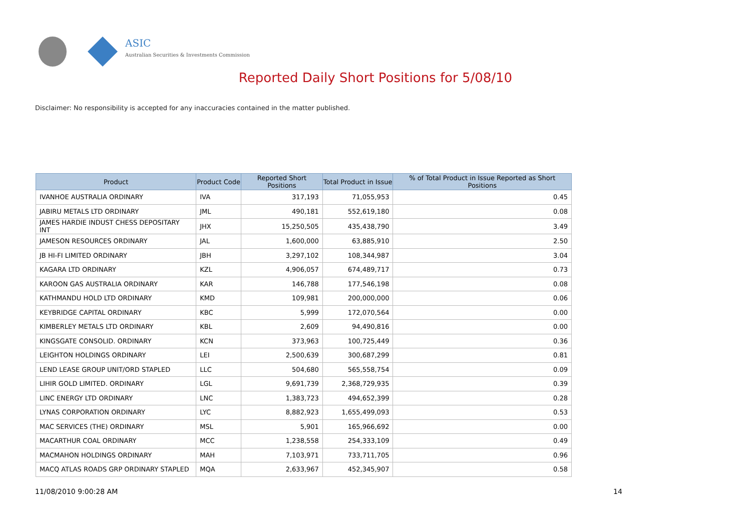ASIC
Australian Securities & Investments Commission
Reported Daily Short Positions for 5/08/10
Disclaimer: No responsibility is accepted for any inaccuracies contained in the matter published.
| Product | Product Code | Reported Short Positions | Total Product in Issue | % of Total Product in Issue Reported as Short Positions |
| --- | --- | --- | --- | --- |
| IVANHOE AUSTRALIA ORDINARY | IVA | 317,193 | 71,055,953 | 0.45 |
| JABIRU METALS LTD ORDINARY | JML | 490,181 | 552,619,180 | 0.08 |
| JAMES HARDIE INDUST CHESS DEPOSITARY INT | JHX | 15,250,505 | 435,438,790 | 3.49 |
| JAMESON RESOURCES ORDINARY | JAL | 1,600,000 | 63,885,910 | 2.50 |
| JB HI-FI LIMITED ORDINARY | JBH | 3,297,102 | 108,344,987 | 3.04 |
| KAGARA LTD ORDINARY | KZL | 4,906,057 | 674,489,717 | 0.73 |
| KAROON GAS AUSTRALIA ORDINARY | KAR | 146,788 | 177,546,198 | 0.08 |
| KATHMANDU HOLD LTD ORDINARY | KMD | 109,981 | 200,000,000 | 0.06 |
| KEYBRIDGE CAPITAL ORDINARY | KBC | 5,999 | 172,070,564 | 0.00 |
| KIMBERLEY METALS LTD ORDINARY | KBL | 2,609 | 94,490,816 | 0.00 |
| KINGSGATE CONSOLID. ORDINARY | KCN | 373,963 | 100,725,449 | 0.36 |
| LEIGHTON HOLDINGS ORDINARY | LEI | 2,500,639 | 300,687,299 | 0.81 |
| LEND LEASE GROUP UNIT/ORD STAPLED | LLC | 504,680 | 565,558,754 | 0.09 |
| LIHIR GOLD LIMITED. ORDINARY | LGL | 9,691,739 | 2,368,729,935 | 0.39 |
| LINC ENERGY LTD ORDINARY | LNC | 1,383,723 | 494,652,399 | 0.28 |
| LYNAS CORPORATION ORDINARY | LYC | 8,882,923 | 1,655,499,093 | 0.53 |
| MAC SERVICES (THE) ORDINARY | MSL | 5,901 | 165,966,692 | 0.00 |
| MACARTHUR COAL ORDINARY | MCC | 1,238,558 | 254,333,109 | 0.49 |
| MACMAHON HOLDINGS ORDINARY | MAH | 7,103,971 | 733,711,705 | 0.96 |
| MACQ ATLAS ROADS GRP ORDINARY STAPLED | MQA | 2,633,967 | 452,345,907 | 0.58 |
11/08/2010 9:00:28 AM 14